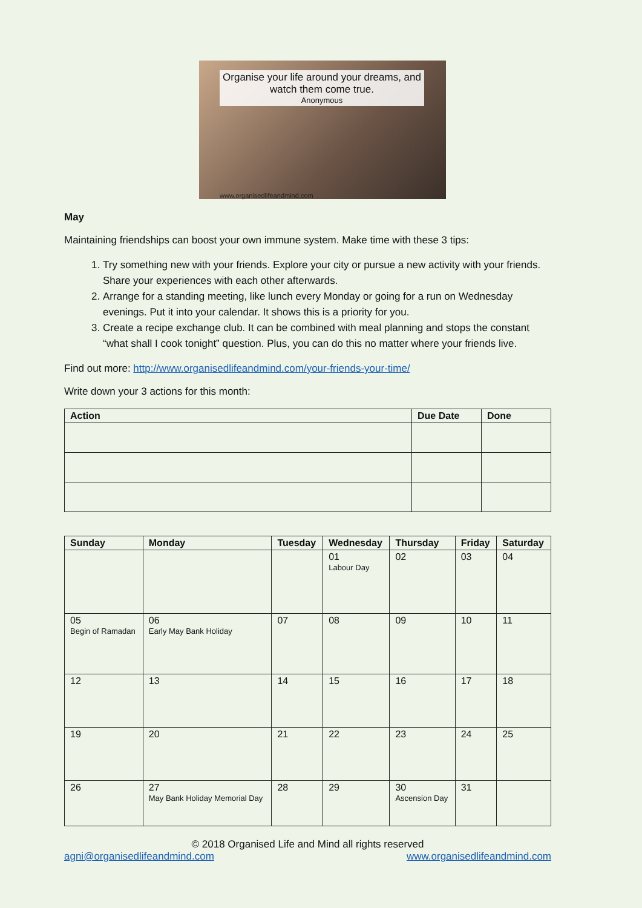Organise your life around your dreams, and watch them come true.
Anonymous
www.organisedlifeandmind.com
May
Maintaining friendships can boost your own immune system. Make time with these 3 tips:
1. Try something new with your friends. Explore your city or pursue a new activity with your friends. Share your experiences with each other afterwards.
2. Arrange for a standing meeting, like lunch every Monday or going for a run on Wednesday evenings. Put it into your calendar. It shows this is a priority for you.
3. Create a recipe exchange club. It can be combined with meal planning and stops the constant “what shall I cook tonight” question. Plus, you can do this no matter where your friends live.
Find out more: http://www.organisedlifeandmind.com/your-friends-your-time/
Write down your 3 actions for this month:
| Action | Due Date | Done |
| --- | --- | --- |
| Sunday | Monday | Tuesday | Wednesday | Thursday | Friday | Saturday |
| --- | --- | --- | --- | --- | --- | --- |
| | | | 01 Labour Day | 02 | 03 | 04 |
| 05 Begin of Ramadan | 06 Early May Bank Holiday | 07 | 08 | 09 | 10 | 11 |
| 12 | 13 | 14 | 15 | 16 | 17 | 18 |
| 19 | 20 | 21 | 22 | 23 | 24 | 25 |
| 26 | 27 May Bank Holiday Memorial Day | 28 | 29 | 30 Ascension Day | 31 | |
© 2018 Organised Life and Mind all rights reserved
agni@organisedlifeandmind.com www.organisedlifeandmind.com